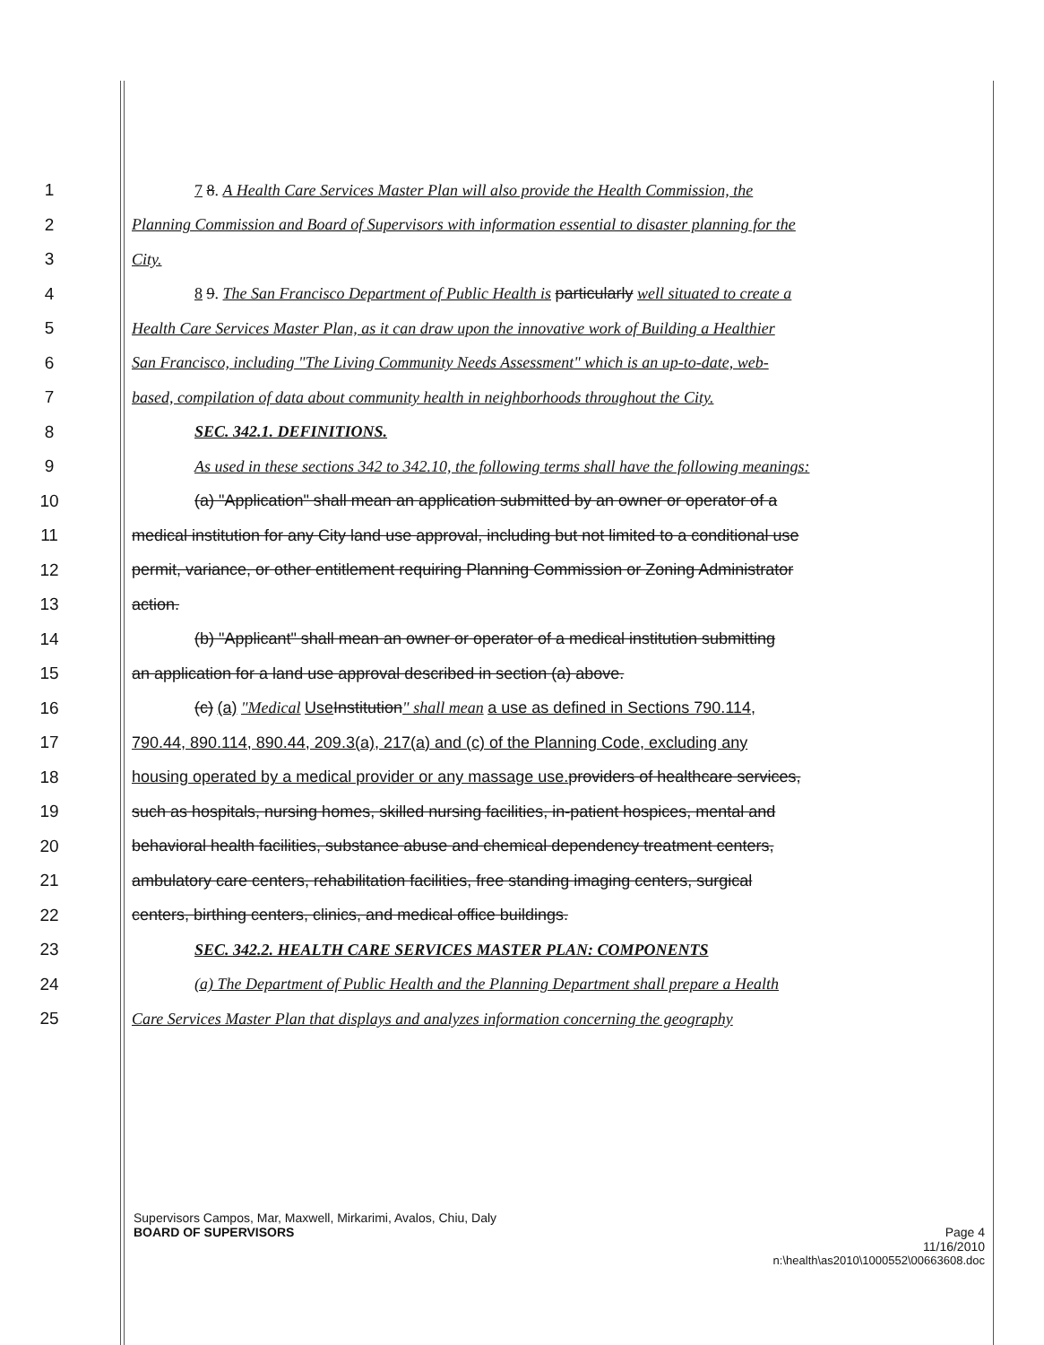1 7 8. A Health Care Services Master Plan will also provide the Health Commission, the
2 Planning Commission and Board of Supervisors with information essential to disaster planning for the
3 City.
4 8 9. The San Francisco Department of Public Health is particularly well situated to create a
5 Health Care Services Master Plan, as it can draw upon the innovative work of Building a Healthier
6 San Francisco, including "The Living Community Needs Assessment" which is an up-to-date, web-
7 based, compilation of data about community health in neighborhoods throughout the City.
8 SEC. 342.1. DEFINITIONS.
9 As used in these sections 342 to 342.10, the following terms shall have the following meanings:
10 (a) "Application" shall mean an application submitted by an owner or operator of a
11 medical institution for any City land use approval, including but not limited to a conditional use
12 permit, variance, or other entitlement requiring Planning Commission or Zoning Administrator
13 action.
14 (b) "Applicant" shall mean an owner or operator of a medical institution submitting
15 an application for a land use approval described in section (a) above.
16 (c) (a) "Medical Use Institution" shall mean a use as defined in Sections 790.114,
17 790.44, 890.114, 890.44, 209.3(a), 217(a) and (c) of the Planning Code, excluding any
18 housing operated by a medical provider or any massage use. providers of healthcare services,
19 such as hospitals, nursing homes, skilled nursing facilities, in-patient hospices, mental and
20 behavioral health facilities, substance abuse and chemical dependency treatment centers,
21 ambulatory care centers, rehabilitation facilities, free standing imaging centers, surgical
22 centers, birthing centers, clinics, and medical office buildings.
23 SEC. 342.2. HEALTH CARE SERVICES MASTER PLAN: COMPONENTS
24 (a) The Department of Public Health and the Planning Department shall prepare a Health
25 Care Services Master Plan that displays and analyzes information concerning the geography
Supervisors Campos, Mar, Maxwell, Mirkarimi, Avalos, Chiu, Daly
BOARD OF SUPERVISORS Page 4
11/16/2010
n:\health\as2010\1000552\00663608.doc